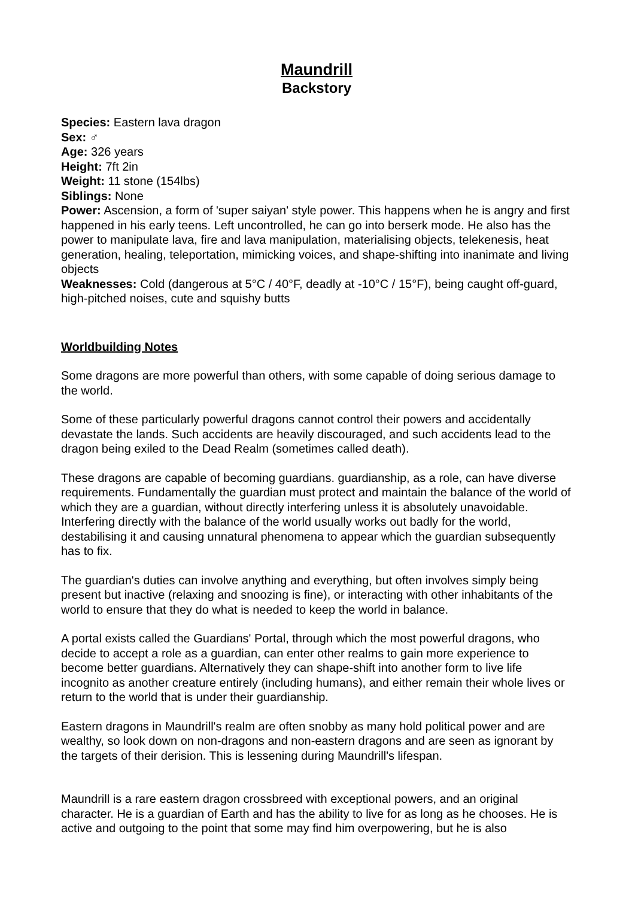Maundrill
Backstory
Species: Eastern lava dragon
Sex: ♂
Age: 326 years
Height: 7ft 2in
Weight: 11 stone (154lbs)
Siblings: None
Power: Ascension, a form of 'super saiyan' style power. This happens when he is angry and first happened in his early teens. Left uncontrolled, he can go into berserk mode. He also has the power to manipulate lava, fire and lava manipulation, materialising objects, telekenesis, heat generation, healing, teleportation, mimicking voices, and shape-shifting into inanimate and living objects
Weaknesses: Cold (dangerous at 5°C / 40°F, deadly at -10°C / 15°F), being caught off-guard, high-pitched noises, cute and squishy butts
Worldbuilding Notes
Some dragons are more powerful than others, with some capable of doing serious damage to the world.
Some of these particularly powerful dragons cannot control their powers and accidentally devastate the lands. Such accidents are heavily discouraged, and such accidents lead to the dragon being exiled to the Dead Realm (sometimes called death).
These dragons are capable of becoming guardians. guardianship, as a role, can have diverse requirements. Fundamentally the guardian must protect and maintain the balance of the world of which they are a guardian, without directly interfering unless it is absolutely unavoidable. Interfering directly with the balance of the world usually works out badly for the world, destabilising it and causing unnatural phenomena to appear which the guardian subsequently has to fix.
The guardian's duties can involve anything and everything, but often involves simply being present but inactive (relaxing and snoozing is fine), or interacting with other inhabitants of the world to ensure that they do what is needed to keep the world in balance.
A portal exists called the Guardians' Portal, through which the most powerful dragons, who decide to accept a role as a guardian, can enter other realms to gain more experience to become better guardians. Alternatively they can shape-shift into another form to live life incognito as another creature entirely (including humans), and either remain their whole lives or return to the world that is under their guardianship.
Eastern dragons in Maundrill's realm are often snobby as many hold political power and are wealthy, so look down on non-dragons and non-eastern dragons and are seen as ignorant by the targets of their derision. This is lessening during Maundrill's lifespan.
Maundrill is a rare eastern dragon crossbreed with exceptional powers, and an original character. He is a guardian of Earth and has the ability to live for as long as he chooses. He is active and outgoing to the point that some may find him overpowering, but he is also